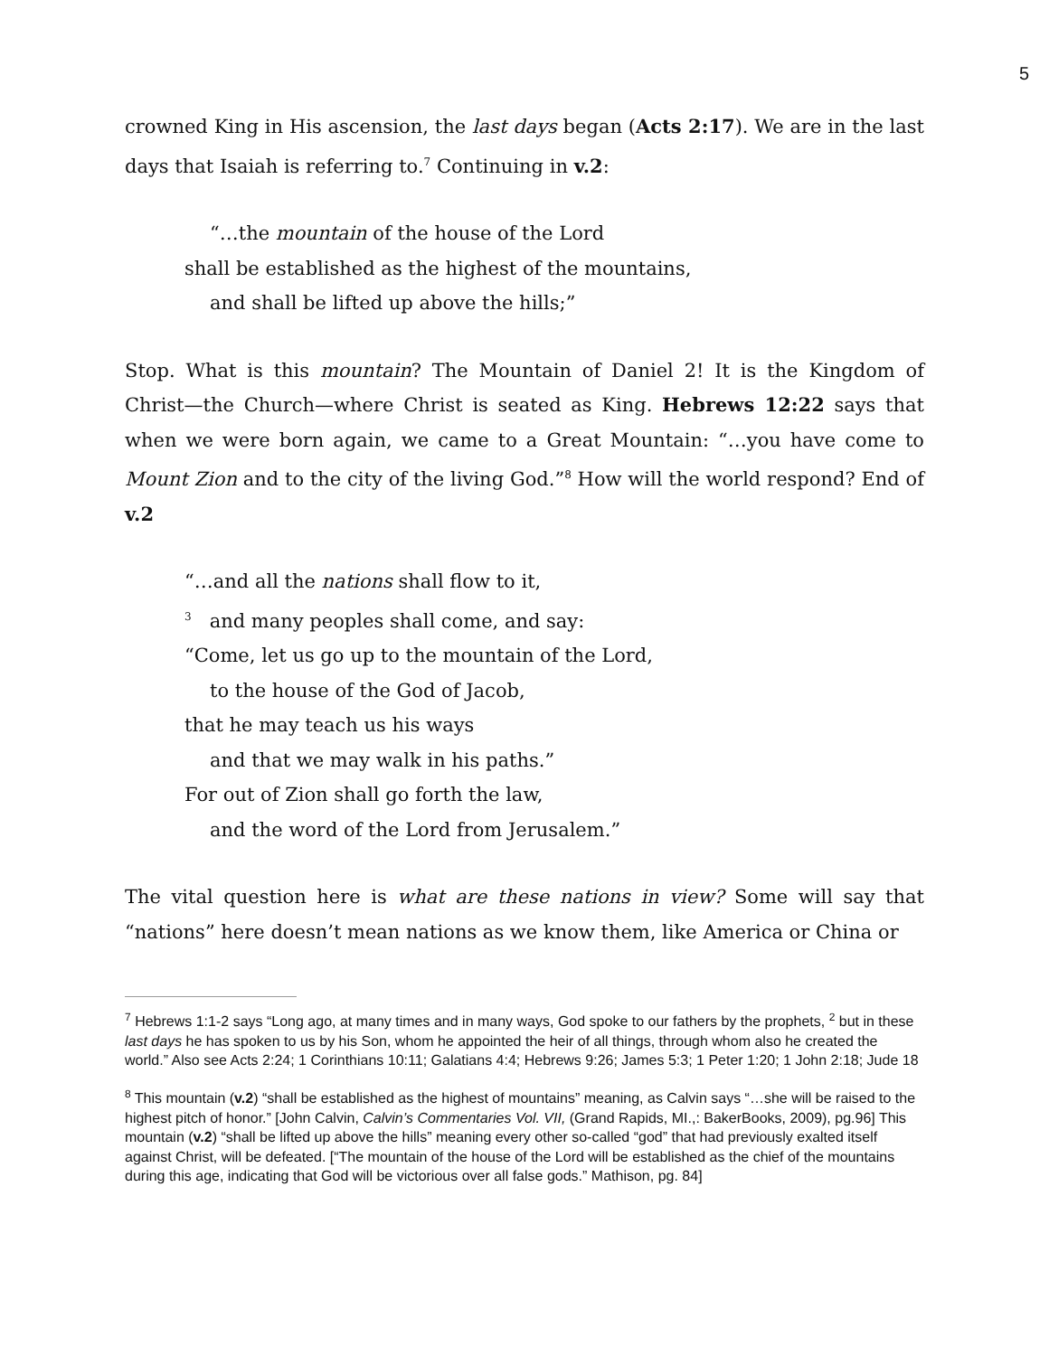5
crowned King in His ascension, the last days began (Acts 2:17). We are in the last days that Isaiah is referring to.<sup>7</sup> Continuing in v.2:
“…the mountain of the house of the Lord
shall be established as the highest of the mountains,
and shall be lifted up above the hills;”
Stop. What is this mountain? The Mountain of Daniel 2! It is the Kingdom of Christ—the Church—where Christ is seated as King. Hebrews 12:22 says that when we were born again, we came to a Great Mountain: “…you have come to Mount Zion and to the city of the living God.”<sup>8</sup> How will the world respond? End of v.2
“…and all the nations shall flow to it,
<sup>3</sup> and many peoples shall come, and say:
“Come, let us go up to the mountain of the Lord,
to the house of the God of Jacob,
that he may teach us his ways
and that we may walk in his paths.”
For out of Zion shall go forth the law,
and the word of the Lord from Jerusalem.”
The vital question here is what are these nations in view? Some will say that “nations” here doesn’t mean nations as we know them, like America or China or
<sup>7</sup> Hebrews 1:1-2 says “Long ago, at many times and in many ways, God spoke to our fathers by the prophets, <sup>2</sup> but in these last days he has spoken to us by his Son, whom he appointed the heir of all things, through whom also he created the world.” Also see Acts 2:24; 1 Corinthians 10:11; Galatians 4:4; Hebrews 9:26; James 5:3; 1 Peter 1:20; 1 John 2:18; Jude 18
<sup>8</sup> This mountain (v.2) “shall be established as the highest of mountains” meaning, as Calvin says “…she will be raised to the highest pitch of honor.” [John Calvin, Calvin’s Commentaries Vol. VII, (Grand Rapids, MI.,: BakerBooks, 2009), pg.96] This mountain (v.2) “shall be lifted up above the hills” meaning every other so-called “god” that had previously exalted itself against Christ, will be defeated. [“The mountain of the house of the Lord will be established as the chief of the mountains during this age, indicating that God will be victorious over all false gods.” Mathison, pg. 84]